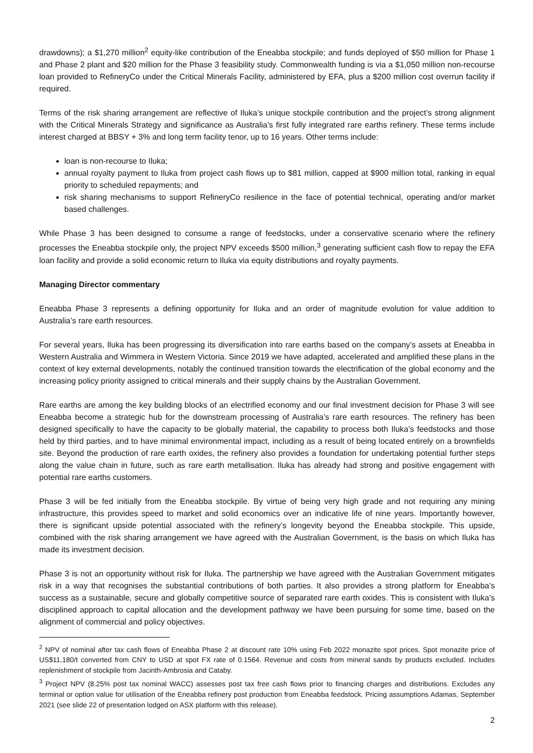drawdowns); a $1,270 million<sup>2</sup> equity-like contribution of the Eneabba stockpile; and funds deployed of $50 million for Phase 1 and Phase 2 plant and $20 million for the Phase 3 feasibility study. Commonwealth funding is via a $1,050 million non-recourse loan provided to RefineryCo under the Critical Minerals Facility, administered by EFA, plus a $200 million cost overrun facility if required.
Terms of the risk sharing arrangement are reflective of Iluka’s unique stockpile contribution and the project’s strong alignment with the Critical Minerals Strategy and significance as Australia’s first fully integrated rare earths refinery. These terms include interest charged at BBSY + 3% and long term facility tenor, up to 16 years. Other terms include:
loan is non-recourse to Iluka;
annual royalty payment to Iluka from project cash flows up to $81 million, capped at $900 million total, ranking in equal priority to scheduled repayments; and
risk sharing mechanisms to support RefineryCo resilience in the face of potential technical, operating and/or market based challenges.
While Phase 3 has been designed to consume a range of feedstocks, under a conservative scenario where the refinery processes the Eneabba stockpile only, the project NPV exceeds $500 million,<sup>3</sup> generating sufficient cash flow to repay the EFA loan facility and provide a solid economic return to Iluka via equity distributions and royalty payments.
Managing Director commentary
Eneabba Phase 3 represents a defining opportunity for Iluka and an order of magnitude evolution for value addition to Australia’s rare earth resources.
For several years, Iluka has been progressing its diversification into rare earths based on the company’s assets at Eneabba in Western Australia and Wimmera in Western Victoria. Since 2019 we have adapted, accelerated and amplified these plans in the context of key external developments, notably the continued transition towards the electrification of the global economy and the increasing policy priority assigned to critical minerals and their supply chains by the Australian Government.
Rare earths are among the key building blocks of an electrified economy and our final investment decision for Phase 3 will see Eneabba become a strategic hub for the downstream processing of Australia’s rare earth resources. The refinery has been designed specifically to have the capacity to be globally material, the capability to process both Iluka’s feedstocks and those held by third parties, and to have minimal environmental impact, including as a result of being located entirely on a brownfields site. Beyond the production of rare earth oxides, the refinery also provides a foundation for undertaking potential further steps along the value chain in future, such as rare earth metallisation. Iluka has already had strong and positive engagement with potential rare earths customers.
Phase 3 will be fed initially from the Eneabba stockpile. By virtue of being very high grade and not requiring any mining infrastructure, this provides speed to market and solid economics over an indicative life of nine years. Importantly however, there is significant upside potential associated with the refinery’s longevity beyond the Eneabba stockpile. This upside, combined with the risk sharing arrangement we have agreed with the Australian Government, is the basis on which Iluka has made its investment decision.
Phase 3 is not an opportunity without risk for Iluka. The partnership we have agreed with the Australian Government mitigates risk in a way that recognises the substantial contributions of both parties. It also provides a strong platform for Eneabba’s success as a sustainable, secure and globally competitive source of separated rare earth oxides. This is consistent with Iluka’s disciplined approach to capital allocation and the development pathway we have been pursuing for some time, based on the alignment of commercial and policy objectives.
<sup>2</sup> NPV of nominal after tax cash flows of Eneabba Phase 2 at discount rate 10% using Feb 2022 monazite spot prices. Spot monazite price of US$11,180/t converted from CNY to USD at spot FX rate of 0.1564. Revenue and costs from mineral sands by products excluded. Includes replenishment of stockpile from Jacinth-Ambrosia and Cataby.
<sup>3</sup> Project NPV (8.25% post tax nominal WACC) assesses post tax free cash flows prior to financing charges and distributions. Excludes any terminal or option value for utilisation of the Eneabba refinery post production from Eneabba feedstock. Pricing assumptions Adamas, September 2021 (see slide 22 of presentation lodged on ASX platform with this release).
2